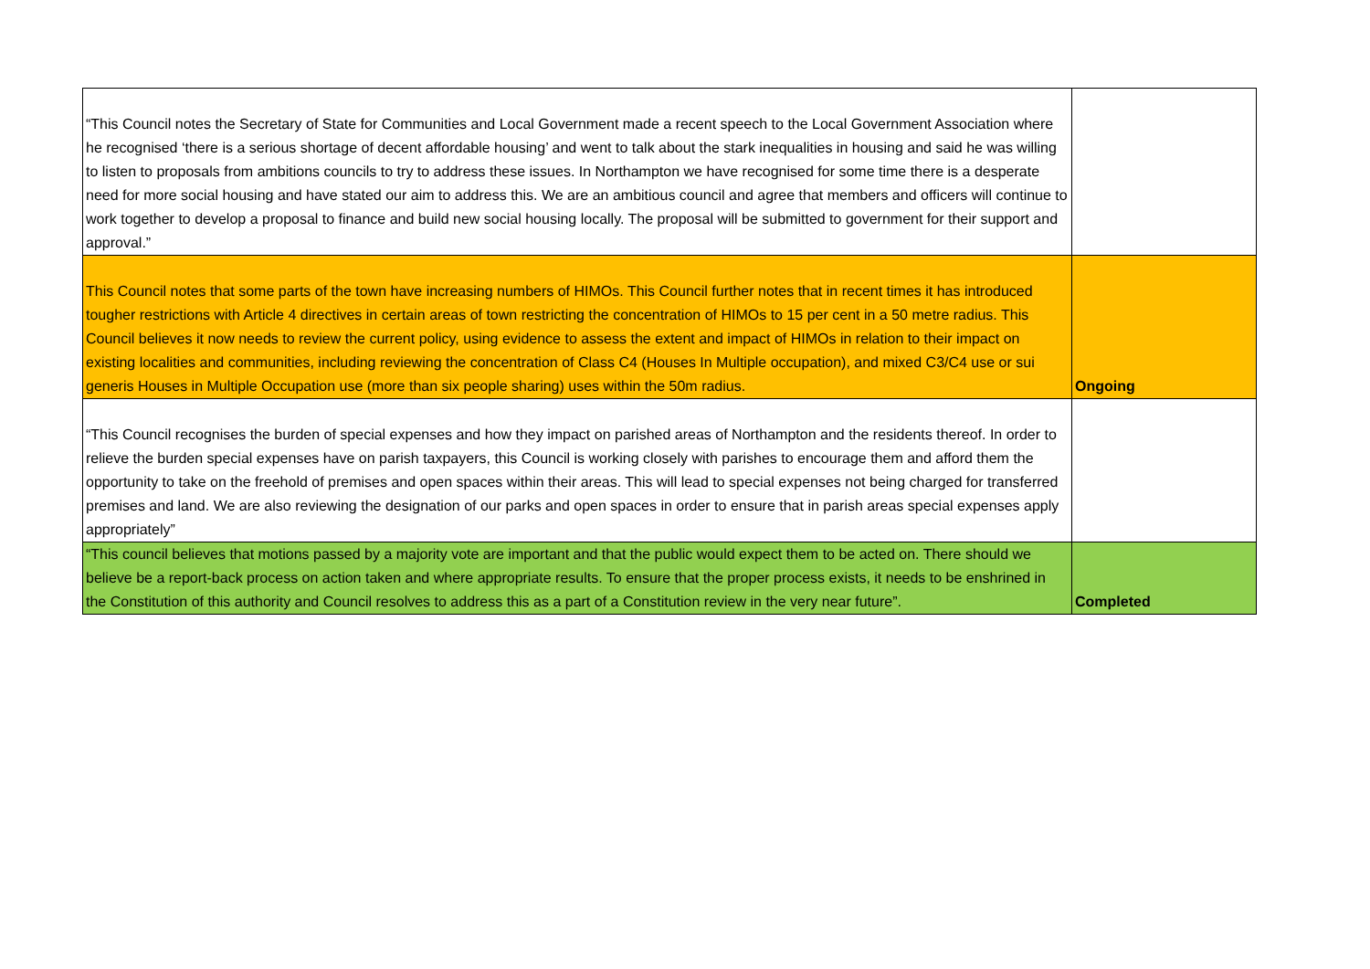| “This Council notes the Secretary of State for Communities and Local Government made a recent speech to the Local Government Association where he recognised ‘there is a serious shortage of decent affordable housing’ and went to talk about the stark inequalities in housing and said he was willing to listen to proposals from ambitions councils to try to address these issues. In Northampton we have recognised for some time there is a desperate need for more social housing and have stated our aim to address this. We are an ambitious council and agree that members and officers will continue to work together to develop a proposal to finance and build new social housing locally. The proposal will be submitted to government for their support and approval.” | |
| This Council notes that some parts of the town have increasing numbers of HIMOs. This Council further notes that in recent times it has introduced tougher restrictions with Article 4 directives in certain areas of town restricting the concentration of HIMOs to 15 per cent in a 50 metre radius. This Council believes it now needs to review the current policy, using evidence to assess the extent and impact of HIMOs in relation to their impact on existing localities and communities, including reviewing the concentration of Class C4 (Houses In Multiple occupation), and mixed C3/C4 use or sui generis Houses in Multiple Occupation use (more than six people sharing) uses within the 50m radius. | Ongoing |
| “This Council recognises the burden of special expenses and how they impact on parished areas of Northampton and the residents thereof. In order to relieve the burden special expenses have on parish taxpayers, this Council is working closely with parishes to encourage them and afford them the opportunity to take on the freehold of premises and open spaces within their areas. This will lead to special expenses not being charged for transferred premises and land. We are also reviewing the designation of our parks and open spaces in order to ensure that in parish areas special expenses apply appropriately” | |
| “This council believes that motions passed by a majority vote are important and that the public would expect them to be acted on. There should we believe be a report-back process on action taken and where appropriate results. To ensure that the proper process exists, it needs to be enshrined in the Constitution of this authority and Council resolves to address this as a part of a Constitution review in the very near future”. | Completed |